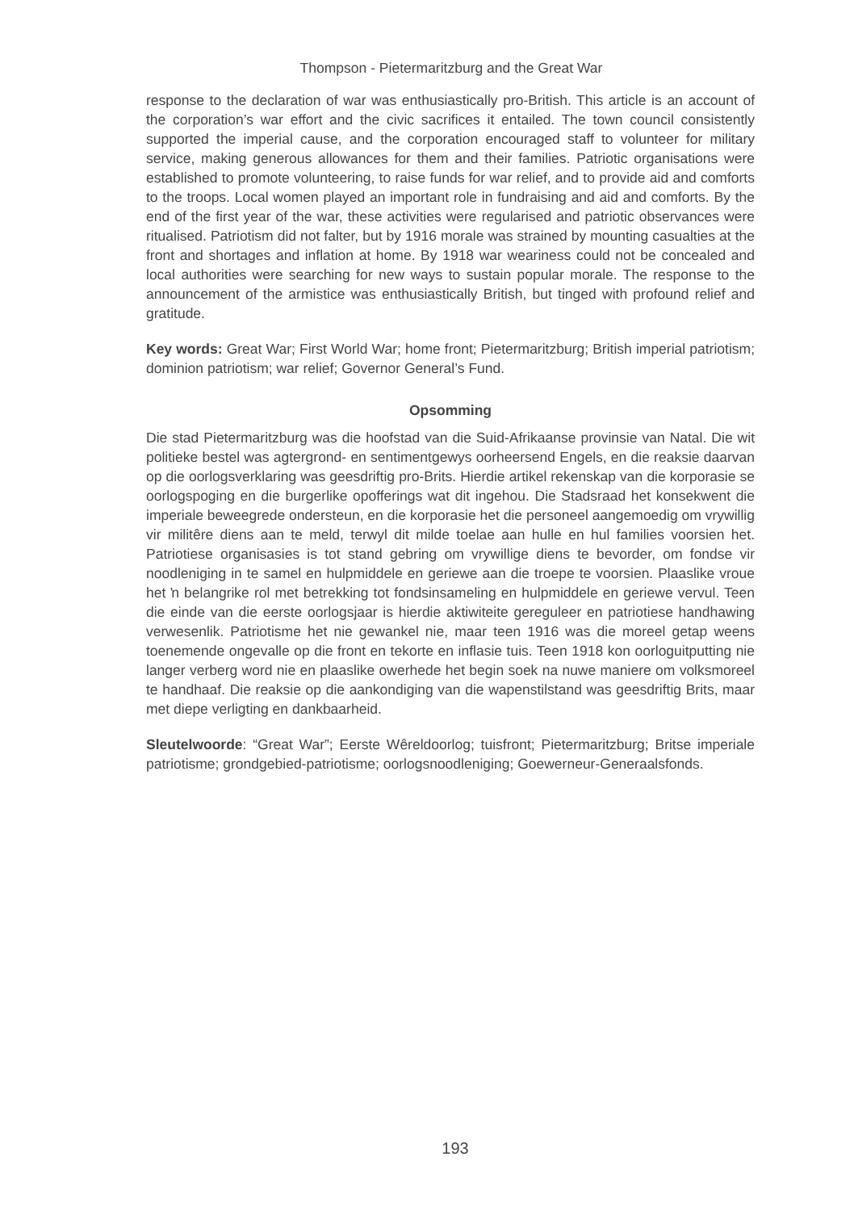Thompson - Pietermaritzburg and the Great War
response to the declaration of war was enthusiastically pro-British. This article is an account of the corporation’s war effort and the civic sacrifices it entailed. The town council consistently supported the imperial cause, and the corporation encouraged staff to volunteer for military service, making generous allowances for them and their families. Patriotic organisations were established to promote volunteering, to raise funds for war relief, and to provide aid and comforts to the troops. Local women played an important role in fundraising and aid and comforts. By the end of the first year of the war, these activities were regularised and patriotic observances were ritualised. Patriotism did not falter, but by 1916 morale was strained by mounting casualties at the front and shortages and inflation at home. By 1918 war weariness could not be concealed and local authorities were searching for new ways to sustain popular morale. The response to the announcement of the armistice was enthusiastically British, but tinged with profound relief and gratitude.
Key words: Great War; First World War; home front; Pietermaritzburg; British imperial patriotism; dominion patriotism; war relief; Governor General’s Fund.
Opsomming
Die stad Pietermaritzburg was die hoofstad van die Suid-Afrikaanse provinsie van Natal. Die wit politieke bestel was agtergrond- en sentimentgewys oorheersend Engels, en die reaksie daarvan op die oorlogsverklaring was geesdriftig pro-Brits. Hierdie artikel rekenskap van die korporasie se oorlogspoging en die burgerlike opofferings wat dit ingehou. Die Stadsraad het konsekwent die imperiale beweegrede ondersteun, en die korporasie het die personeel aangemoedig om vrywillig vir militêre diens aan te meld, terwyl dit milde toelae aan hulle en hul families voorsien het. Patriotiese organisasies is tot stand gebring om vrywillige diens te bevorder, om fondse vir noodleniging in te samel en hulpmiddele en geriewe aan die troepe te voorsien. Plaaslike vroue het ŉ belangrike rol met betrekking tot fondsinsameling en hulpmiddele en geriewe vervul. Teen die einde van die eerste oorlogsjaar is hierdie aktiwiteite gereguleer en patriotiese handhawing verwesenlik. Patriotisme het nie gewankel nie, maar teen 1916 was die moreel getap weens toenemende ongevalle op die front en tekorte en inflasie tuis. Teen 1918 kon oorloguitputting nie langer verberg word nie en plaaslike owerhede het begin soek na nuwe maniere om volksmoreel te handhaaf. Die reaksie op die aankondiging van die wapenstilstand was geesdriftig Brits, maar met diepe verligting en dankbaarheid.
Sleutelwoorde: “Great War”; Eerste Wêreldoorlog; tuisfront; Pietermaritzburg; Britse imperiale patriotisme; grondgebied-patriotisme; oorlogsnoodleniging; Goewerneur-Generaalsfonds.
193